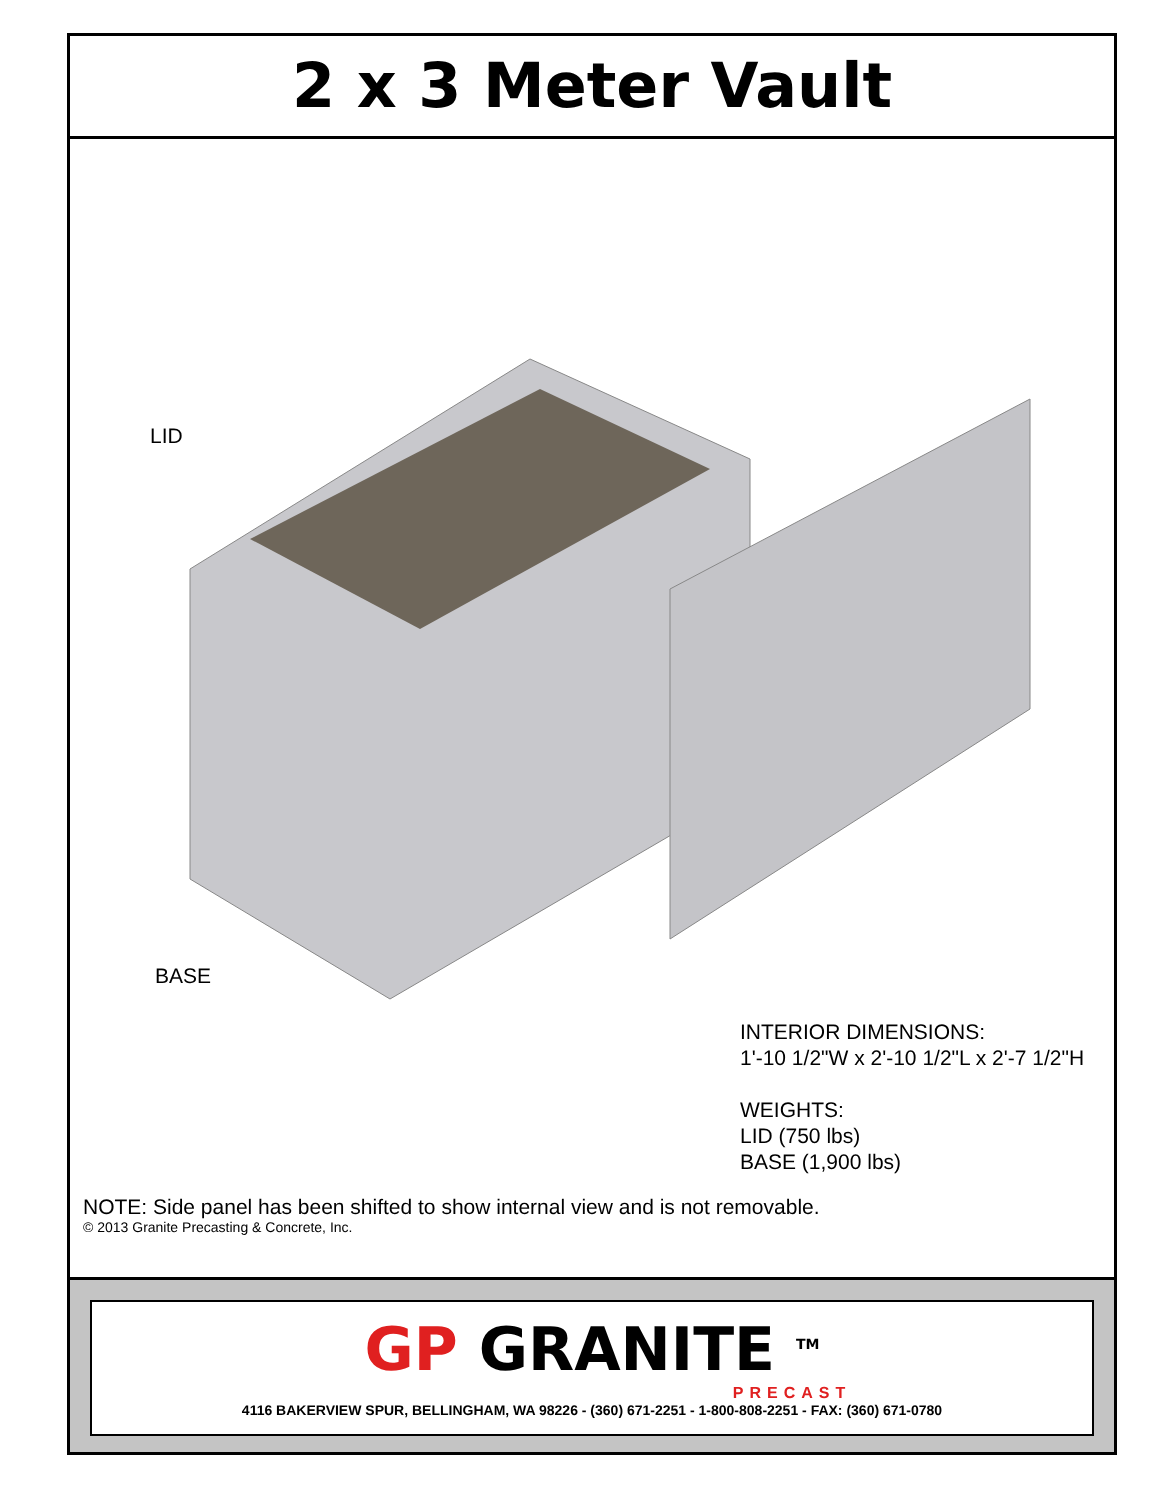2 x 3 Meter Vault
LID
BASE
INTERIOR DIMENSIONS:
1'-10 1/2"W x 2'-10 1/2"L x 2'-7 1/2"H
WEIGHTS:
LID (750 lbs)
BASE (1,900 lbs)
NOTE: Side panel has been shifted to show internal view and is not removable.
© 2013 Granite Precasting & Concrete, Inc.
GP GRANITE <sup>TM</sup>
PRECAST
4116 BAKERVIEW SPUR, BELLINGHAM, WA 98226 - (360) 671-2251 - 1-800-808-2251 - FAX: (360) 671-0780